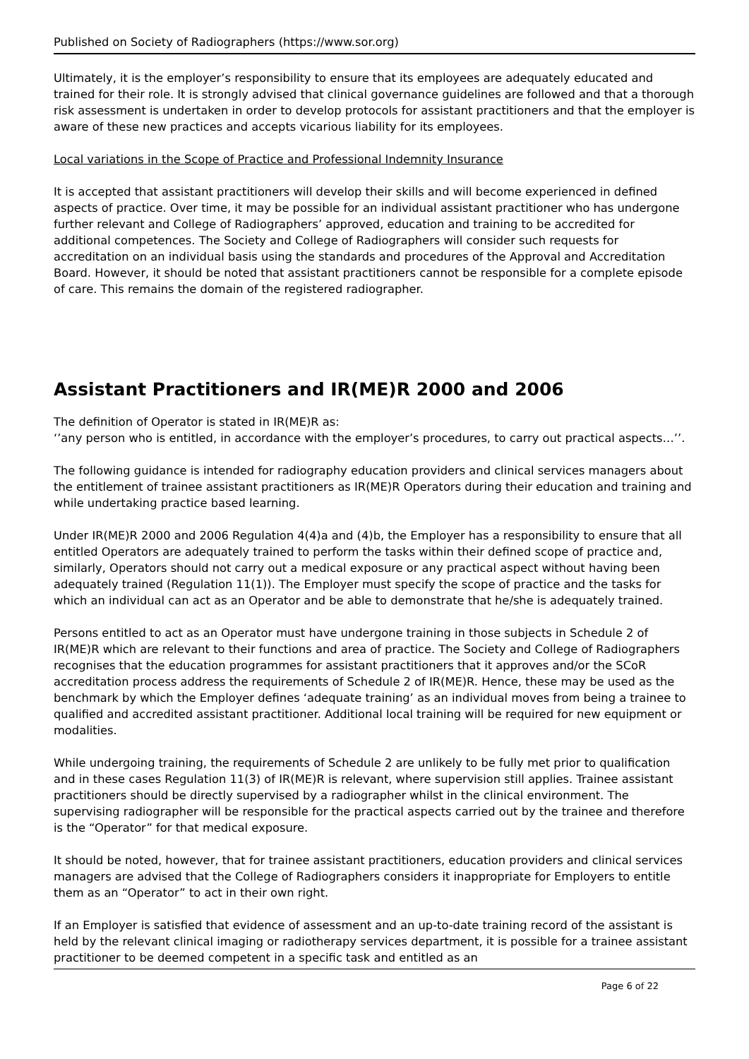Published on Society of Radiographers (https://www.sor.org)
Ultimately, it is the employer’s responsibility to ensure that its employees are adequately educated and trained for their role. It is strongly advised that clinical governance guidelines are followed and that a thorough risk assessment is undertaken in order to develop protocols for assistant practitioners and that the employer is aware of these new practices and accepts vicarious liability for its employees.
Local variations in the Scope of Practice and Professional Indemnity Insurance
It is accepted that assistant practitioners will develop their skills and will become experienced in defined aspects of practice. Over time, it may be possible for an individual assistant practitioner who has undergone further relevant and College of Radiographers’ approved, education and training to be accredited for additional competences. The Society and College of Radiographers will consider such requests for accreditation on an individual basis using the standards and procedures of the Approval and Accreditation Board. However, it should be noted that assistant practitioners cannot be responsible for a complete episode of care. This remains the domain of the registered radiographer.
Assistant Practitioners and IR(ME)R 2000 and 2006
The definition of Operator is stated in IR(ME)R as:
‘’any person who is entitled, in accordance with the employer’s procedures, to carry out practical aspects…’’.
The following guidance is intended for radiography education providers and clinical services managers about the entitlement of trainee assistant practitioners as IR(ME)R Operators during their education and training and while undertaking practice based learning.
Under IR(ME)R 2000 and 2006 Regulation 4(4)a and (4)b, the Employer has a responsibility to ensure that all entitled Operators are adequately trained to perform the tasks within their defined scope of practice and, similarly, Operators should not carry out a medical exposure or any practical aspect without having been adequately trained (Regulation 11(1)). The Employer must specify the scope of practice and the tasks for which an individual can act as an Operator and be able to demonstrate that he/she is adequately trained.
Persons entitled to act as an Operator must have undergone training in those subjects in Schedule 2 of IR(ME)R which are relevant to their functions and area of practice. The Society and College of Radiographers recognises that the education programmes for assistant practitioners that it approves and/or the SCoR accreditation process address the requirements of Schedule 2 of IR(ME)R. Hence, these may be used as the benchmark by which the Employer defines ‘adequate training’ as an individual moves from being a trainee to qualified and accredited assistant practitioner. Additional local training will be required for new equipment or modalities.
While undergoing training, the requirements of Schedule 2 are unlikely to be fully met prior to qualification and in these cases Regulation 11(3) of IR(ME)R is relevant, where supervision still applies. Trainee assistant practitioners should be directly supervised by a radiographer whilst in the clinical environment. The supervising radiographer will be responsible for the practical aspects carried out by the trainee and therefore is the “Operator” for that medical exposure.
It should be noted, however, that for trainee assistant practitioners, education providers and clinical services managers are advised that the College of Radiographers considers it inappropriate for Employers to entitle them as an “Operator” to act in their own right.
If an Employer is satisfied that evidence of assessment and an up-to-date training record of the assistant is held by the relevant clinical imaging or radiotherapy services department, it is possible for a trainee assistant practitioner to be deemed competent in a specific task and entitled as an
Page 6 of 22